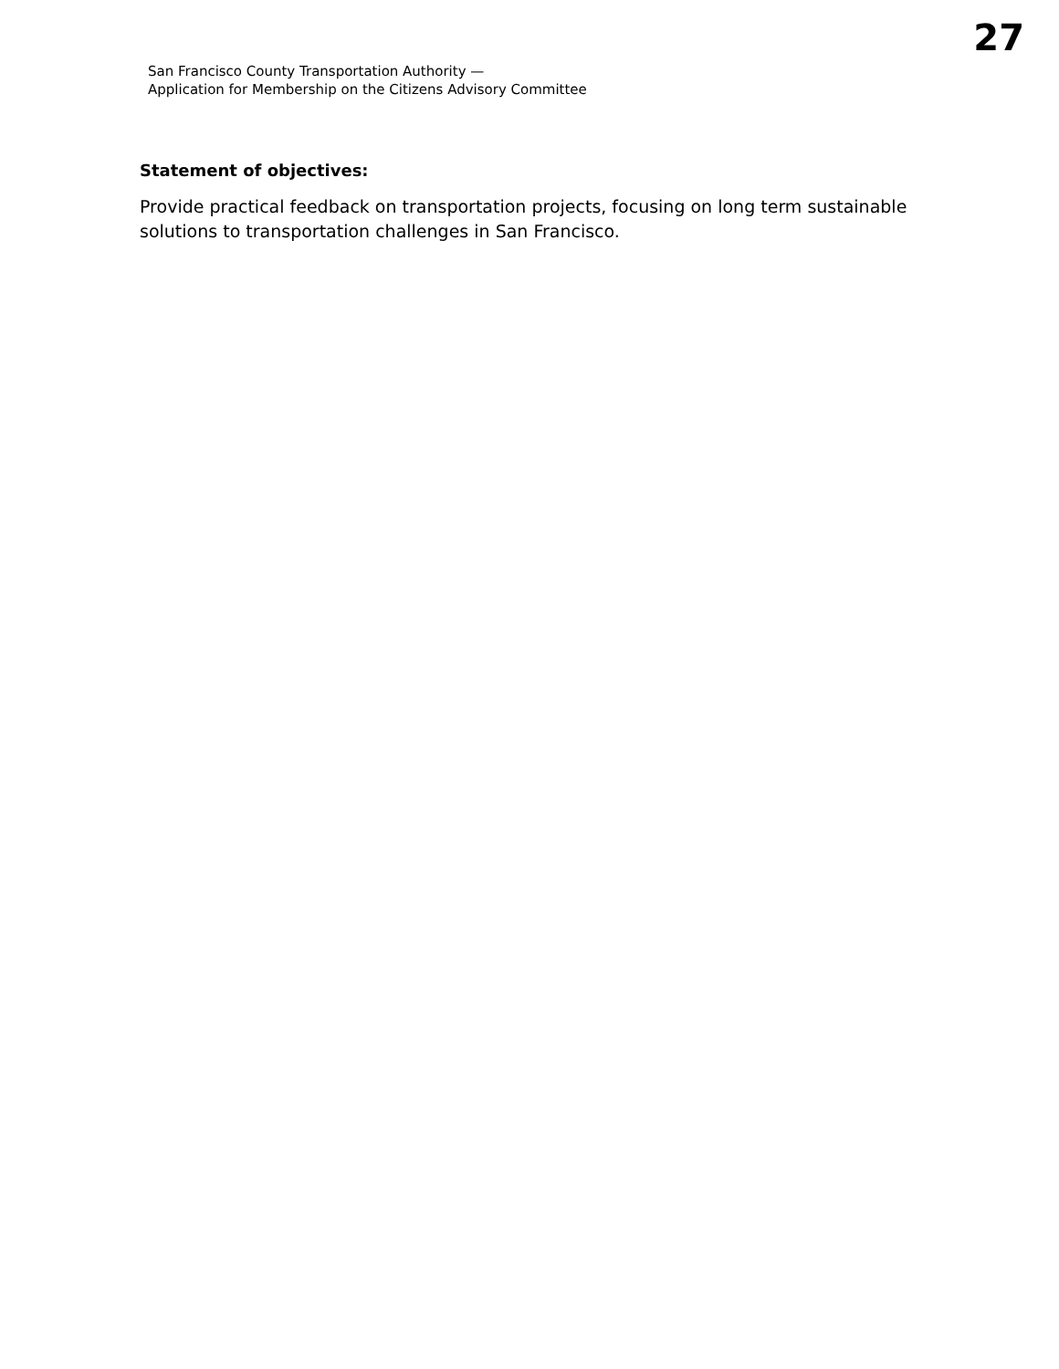San Francisco County Transportation Authority —
Application for Membership on the Citizens Advisory Committee
27
Statement of objectives:
Provide practical feedback on transportation projects, focusing on long term sustainable solutions to transportation challenges in San Francisco.